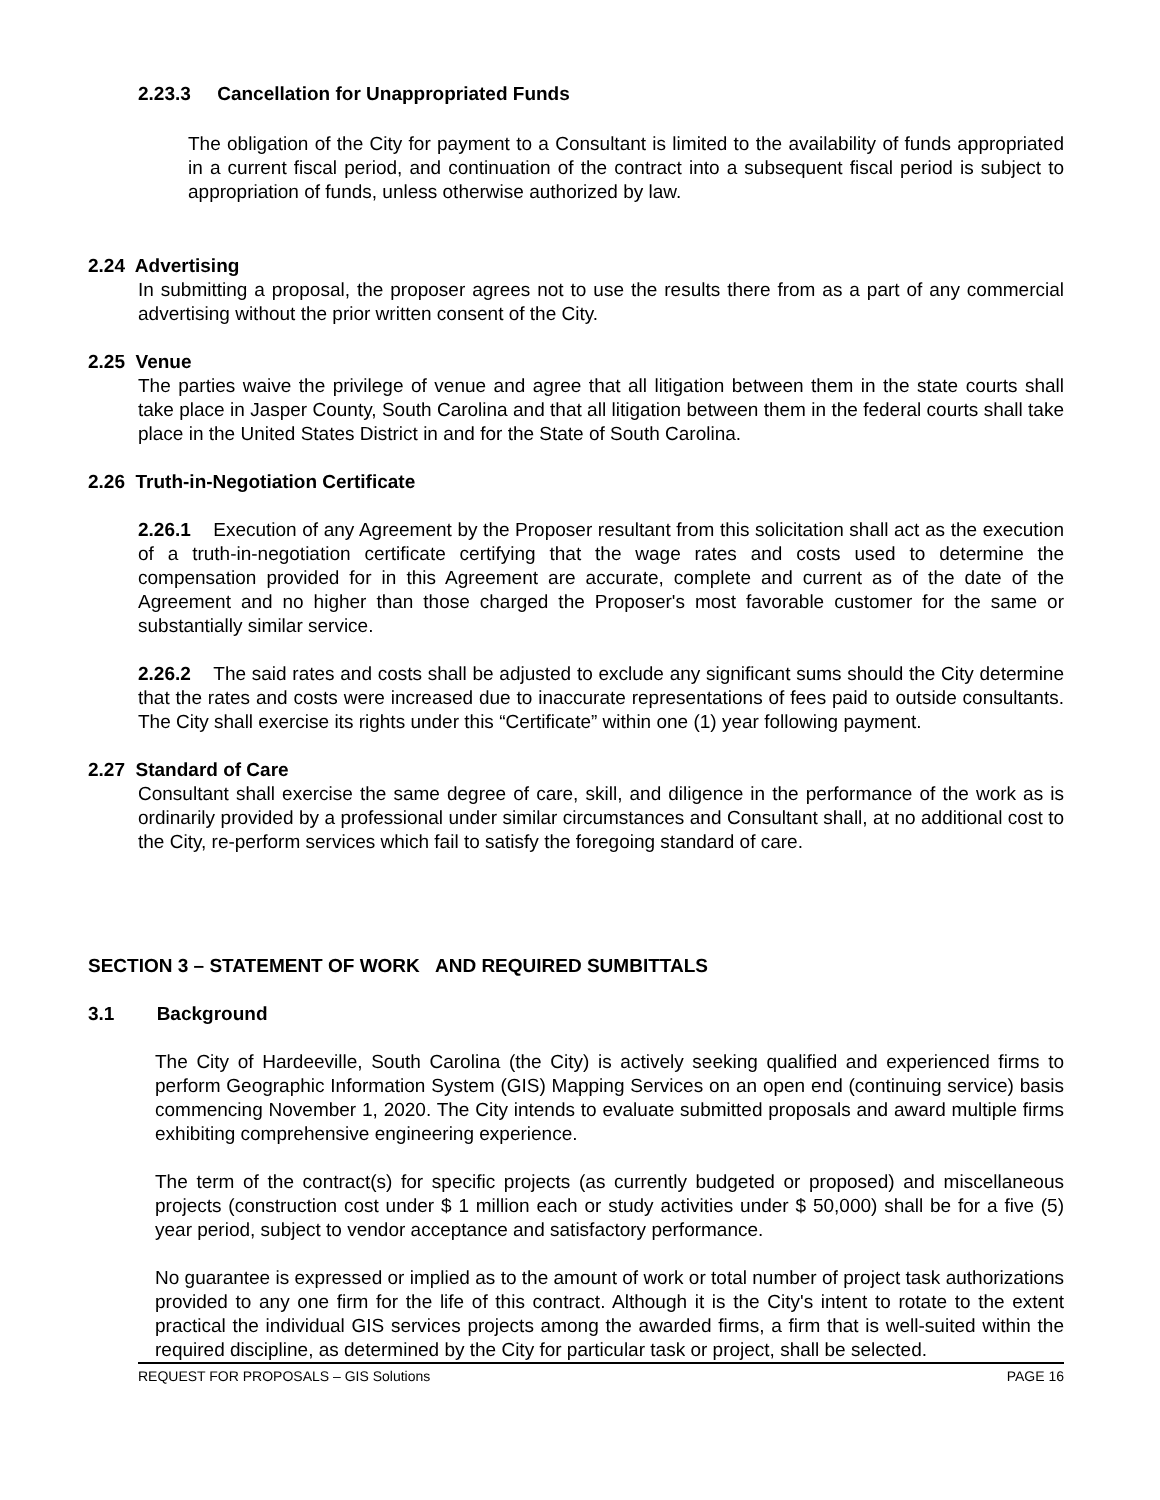2.23.3 Cancellation for Unappropriated Funds
The obligation of the City for payment to a Consultant is limited to the availability of funds appropriated in a current fiscal period, and continuation of the contract into a subsequent fiscal period is subject to appropriation of funds, unless otherwise authorized by law.
2.24 Advertising
In submitting a proposal, the proposer agrees not to use the results there from as a part of any commercial advertising without the prior written consent of the City.
2.25 Venue
The parties waive the privilege of venue and agree that all litigation between them in the state courts shall take place in Jasper County, South Carolina and that all litigation between them in the federal courts shall take place in the United States District in and for the State of South Carolina.
2.26 Truth-in-Negotiation Certificate
2.26.1 Execution of any Agreement by the Proposer resultant from this solicitation shall act as the execution of a truth-in-negotiation certificate certifying that the wage rates and costs used to determine the compensation provided for in this Agreement are accurate, complete and current as of the date of the Agreement and no higher than those charged the Proposer's most favorable customer for the same or substantially similar service.
2.26.2 The said rates and costs shall be adjusted to exclude any significant sums should the City determine that the rates and costs were increased due to inaccurate representations of fees paid to outside consultants. The City shall exercise its rights under this “Certificate” within one (1) year following payment.
2.27 Standard of Care
Consultant shall exercise the same degree of care, skill, and diligence in the performance of the work as is ordinarily provided by a professional under similar circumstances and Consultant shall, at no additional cost to the City, re-perform services which fail to satisfy the foregoing standard of care.
SECTION 3 – STATEMENT OF WORK AND REQUIRED SUMBITTALS
3.1 Background
The City of Hardeeville, South Carolina (the City) is actively seeking qualified and experienced firms to perform Geographic Information System (GIS) Mapping Services on an open end (continuing service) basis commencing November 1, 2020. The City intends to evaluate submitted proposals and award multiple firms exhibiting comprehensive engineering experience.
The term of the contract(s) for specific projects (as currently budgeted or proposed) and miscellaneous projects (construction cost under $ 1 million each or study activities under $ 50,000) shall be for a five (5) year period, subject to vendor acceptance and satisfactory performance.
No guarantee is expressed or implied as to the amount of work or total number of project task authorizations provided to any one firm for the life of this contract. Although it is the City's intent to rotate to the extent practical the individual GIS services projects among the awarded firms, a firm that is well-suited within the required discipline, as determined by the City for particular task or project, shall be selected.
REQUEST FOR PROPOSALS – GIS Solutions PAGE 16